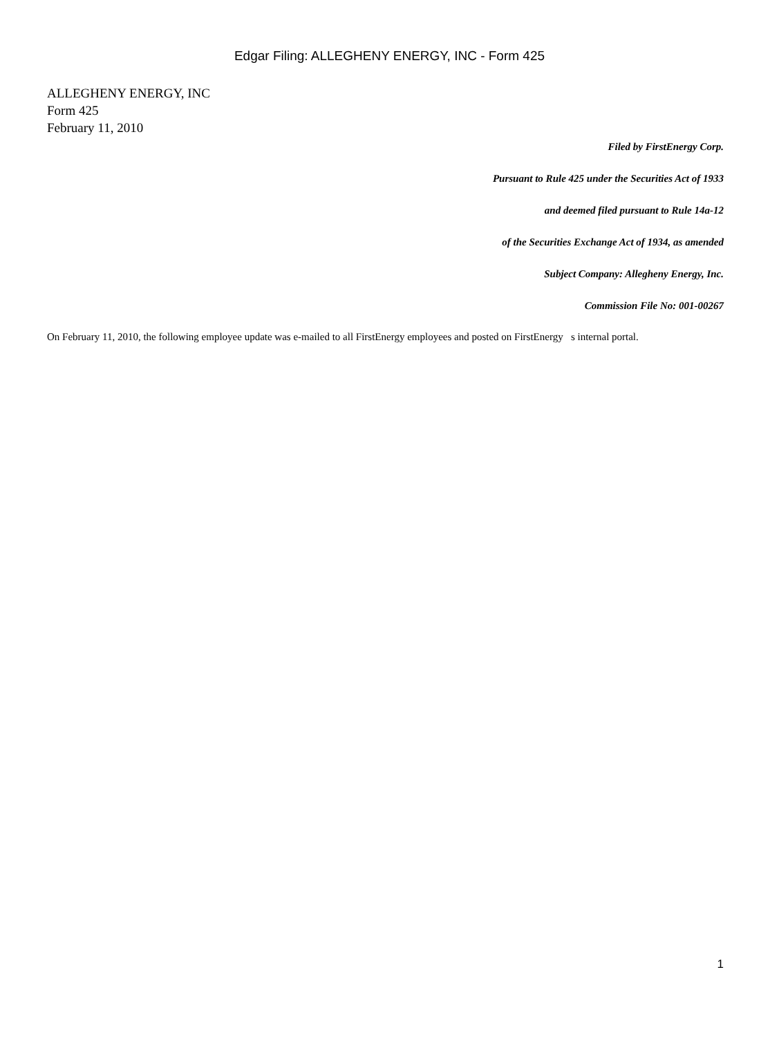Edgar Filing: ALLEGHENY ENERGY, INC - Form 425
ALLEGHENY ENERGY, INC
Form 425
February 11, 2010
Filed by FirstEnergy Corp.
Pursuant to Rule 425 under the Securities Act of 1933
and deemed filed pursuant to Rule 14a-12
of the Securities Exchange Act of 1934, as amended
Subject Company: Allegheny Energy, Inc.
Commission File No: 001-00267
On February 11, 2010, the following employee update was e-mailed to all FirstEnergy employees and posted on FirstEnergy s internal portal.
1